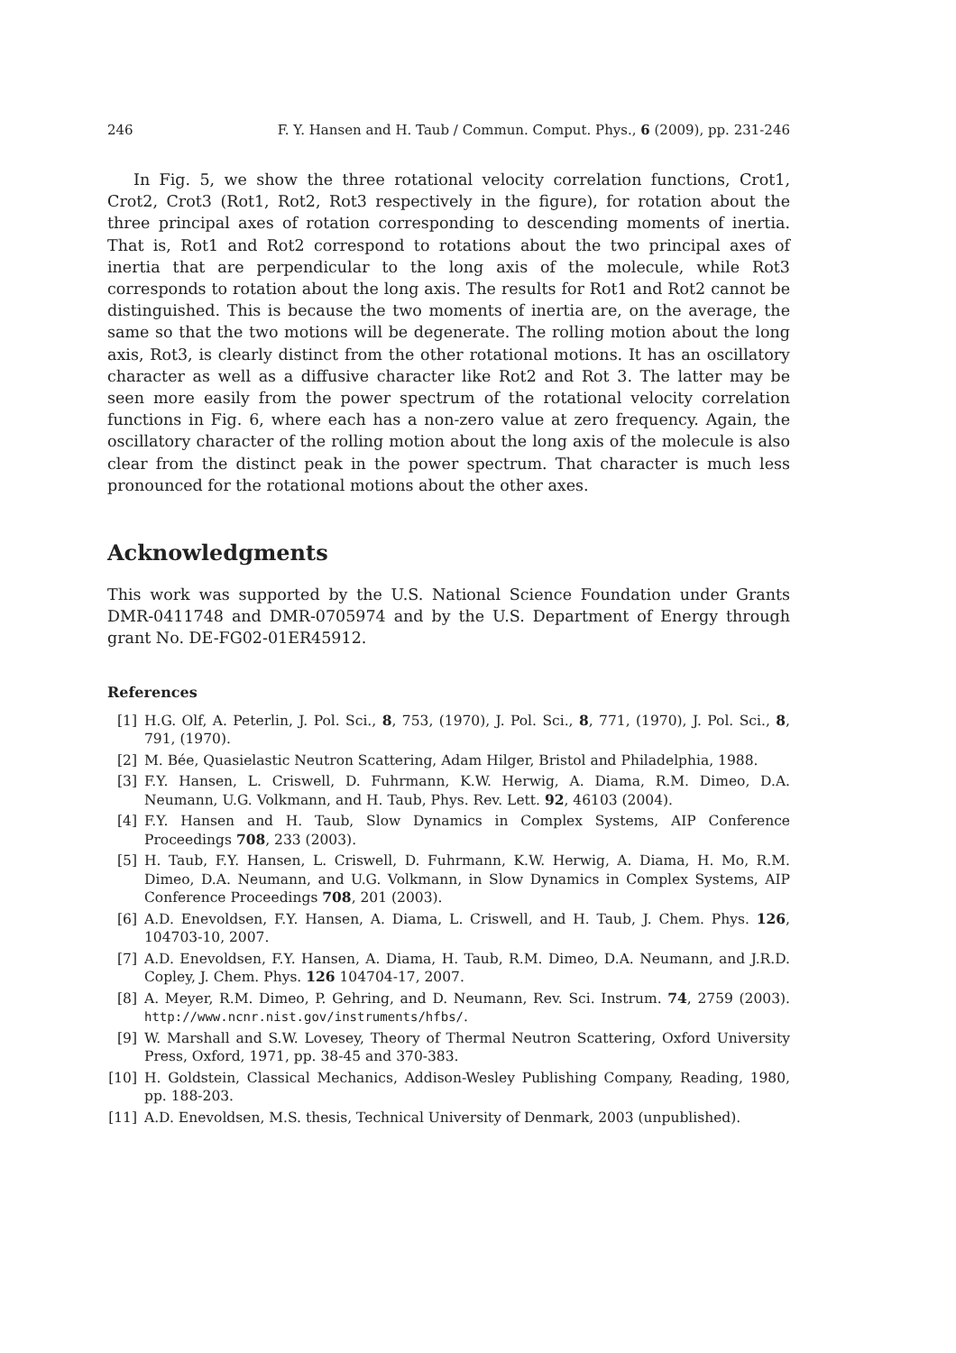246 F. Y. Hansen and H. Taub / Commun. Comput. Phys., 6 (2009), pp. 231-246
In Fig. 5, we show the three rotational velocity correlation functions, Crot1, Crot2, Crot3 (Rot1, Rot2, Rot3 respectively in the figure), for rotation about the three principal axes of rotation corresponding to descending moments of inertia. That is, Rot1 and Rot2 correspond to rotations about the two principal axes of inertia that are perpendicular to the long axis of the molecule, while Rot3 corresponds to rotation about the long axis. The results for Rot1 and Rot2 cannot be distinguished. This is because the two moments of inertia are, on the average, the same so that the two motions will be degenerate. The rolling motion about the long axis, Rot3, is clearly distinct from the other rotational motions. It has an oscillatory character as well as a diffusive character like Rot2 and Rot 3. The latter may be seen more easily from the power spectrum of the rotational velocity correlation functions in Fig. 6, where each has a non-zero value at zero frequency. Again, the oscillatory character of the rolling motion about the long axis of the molecule is also clear from the distinct peak in the power spectrum. That character is much less pronounced for the rotational motions about the other axes.
Acknowledgments
This work was supported by the U.S. National Science Foundation under Grants DMR-0411748 and DMR-0705974 and by the U.S. Department of Energy through grant No. DE-FG02-01ER45912.
References
[1] H.G. Olf, A. Peterlin, J. Pol. Sci., 8, 753, (1970), J. Pol. Sci., 8, 771, (1970), J. Pol. Sci., 8, 791, (1970).
[2] M. Bée, Quasielastic Neutron Scattering, Adam Hilger, Bristol and Philadelphia, 1988.
[3] F.Y. Hansen, L. Criswell, D. Fuhrmann, K.W. Herwig, A. Diama, R.M. Dimeo, D.A. Neumann, U.G. Volkmann, and H. Taub, Phys. Rev. Lett. 92, 46103 (2004).
[4] F.Y. Hansen and H. Taub, Slow Dynamics in Complex Systems, AIP Conference Proceedings 708, 233 (2003).
[5] H. Taub, F.Y. Hansen, L. Criswell, D. Fuhrmann, K.W. Herwig, A. Diama, H. Mo, R.M. Dimeo, D.A. Neumann, and U.G. Volkmann, in Slow Dynamics in Complex Systems, AIP Conference Proceedings 708, 201 (2003).
[6] A.D. Enevoldsen, F.Y. Hansen, A. Diama, L. Criswell, and H. Taub, J. Chem. Phys. 126, 104703-10, 2007.
[7] A.D. Enevoldsen, F.Y. Hansen, A. Diama, H. Taub, R.M. Dimeo, D.A. Neumann, and J.R.D. Copley, J. Chem. Phys. 126 104704-17, 2007.
[8] A. Meyer, R.M. Dimeo, P. Gehring, and D. Neumann, Rev. Sci. Instrum. 74, 2759 (2003). http://www.ncnr.nist.gov/instruments/hfbs/.
[9] W. Marshall and S.W. Lovesey, Theory of Thermal Neutron Scattering, Oxford University Press, Oxford, 1971, pp. 38-45 and 370-383.
[10] H. Goldstein, Classical Mechanics, Addison-Wesley Publishing Company, Reading, 1980, pp. 188-203.
[11] A.D. Enevoldsen, M.S. thesis, Technical University of Denmark, 2003 (unpublished).